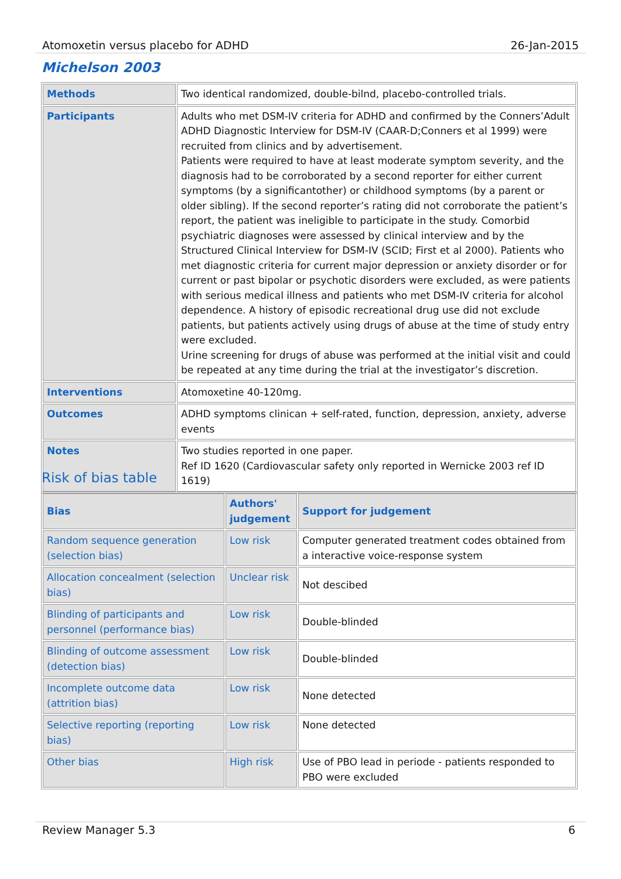Atomoxetin versus placebo for ADHD 26-Jan-2015
Michelson 2003
| Methods | Two identical randomized, double-bilnd, placebo-controlled trials. |
| Participants | Adults who met DSM-IV criteria for ADHD and confirmed by the Conners’Adult ADHD Diagnostic Interview for DSM-IV (CAAR-D;Conners et al 1999) were recruited from clinics and by advertisement. Patients were required to have at least moderate symptom severity, and the diagnosis had to be corroborated by a second reporter for either current symptoms (by a significantother) or childhood symptoms (by a parent or older sibling). If the second reporter’s rating did not corroborate the patient’s report, the patient was ineligible to participate in the study. Comorbid psychiatric diagnoses were assessed by clinical interview and by the Structured Clinical Interview for DSM-IV (SCID; First et al 2000). Patients who met diagnostic criteria for current major depression or anxiety disorder or for current or past bipolar or psychotic disorders were excluded, as were patients with serious medical illness and patients who met DSM-IV criteria for alcohol dependence. A history of episodic recreational drug use did not exclude patients, but patients actively using drugs of abuse at the time of study entry were excluded. Urine screening for drugs of abuse was performed at the initial visit and could be repeated at any time during the trial at the investigator’s discretion. |
| Interventions | Atomoxetine 40-120mg. |
| Outcomes | ADHD symptoms clinican + self-rated, function, depression, anxiety, adverse events |
| Notes | Two studies reported in one paper. Ref ID 1620 (Cardiovascular safety only reported in Wernicke 2003 ref ID 1619) |
Risk of bias table
| Bias | Authors' judgement | Support for judgement |
| --- | --- | --- |
| Random sequence generation (selection bias) | Low risk | Computer generated treatment codes obtained from a interactive voice-response system |
| Allocation concealment (selection bias) | Unclear risk | Not descibed |
| Blinding of participants and personnel (performance bias) | Low risk | Double-blinded |
| Blinding of outcome assessment (detection bias) | Low risk | Double-blinded |
| Incomplete outcome data (attrition bias) | Low risk | None detected |
| Selective reporting (reporting bias) | Low risk | None detected |
| Other bias | High risk | Use of PBO lead in periode - patients responded to PBO were excluded |
Review Manager 5.3 6